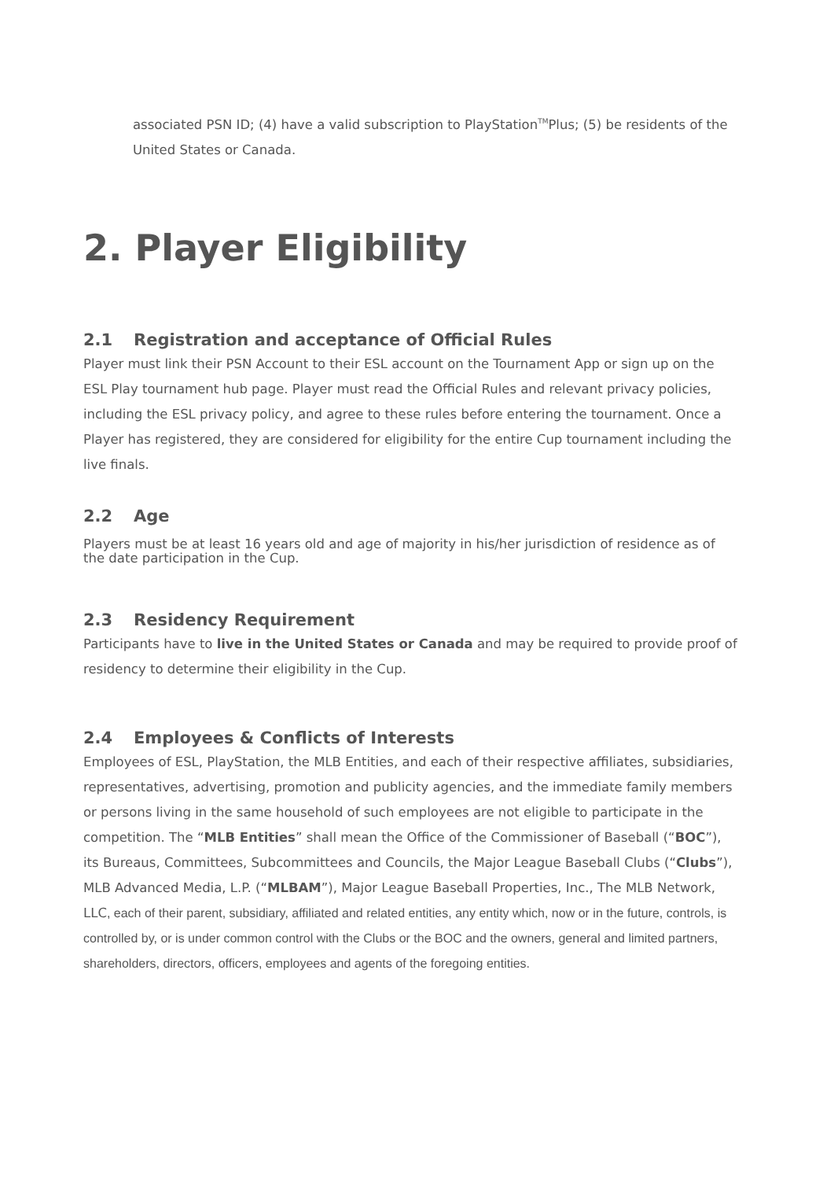associated PSN ID; (4) have a valid subscription to PlayStation<sup>TM</sup>Plus; (5) be residents of the United States or Canada.
2. Player Eligibility
2.1 Registration and acceptance of Official Rules
Player must link their PSN Account to their ESL account on the Tournament App or sign up on the ESL Play tournament hub page. Player must read the Official Rules and relevant privacy policies, including the ESL privacy policy, and agree to these rules before entering the tournament. Once a Player has registered, they are considered for eligibility for the entire Cup tournament including the live finals.
2.2 Age
Players must be at least 16 years old and age of majority in his/her jurisdiction of residence as of the date participation in the Cup.
2.3 Residency Requirement
Participants have to live in the United States or Canada and may be required to provide proof of residency to determine their eligibility in the Cup.
2.4 Employees & Conflicts of Interests
Employees of ESL, PlayStation, the MLB Entities, and each of their respective affiliates, subsidiaries, representatives, advertising, promotion and publicity agencies, and the immediate family members or persons living in the same household of such employees are not eligible to participate in the competition. The “MLB Entities” shall mean the Office of the Commissioner of Baseball (“BOC”), its Bureaus, Committees, Subcommittees and Councils, the Major League Baseball Clubs (“Clubs”), MLB Advanced Media, L.P. (“MLBAM”), Major League Baseball Properties, Inc., The MLB Network, LLC, each of their parent, subsidiary, affiliated and related entities, any entity which, now or in the future, controls, is controlled by, or is under common control with the Clubs or the BOC and the owners, general and limited partners, shareholders, directors, officers, employees and agents of the foregoing entities.